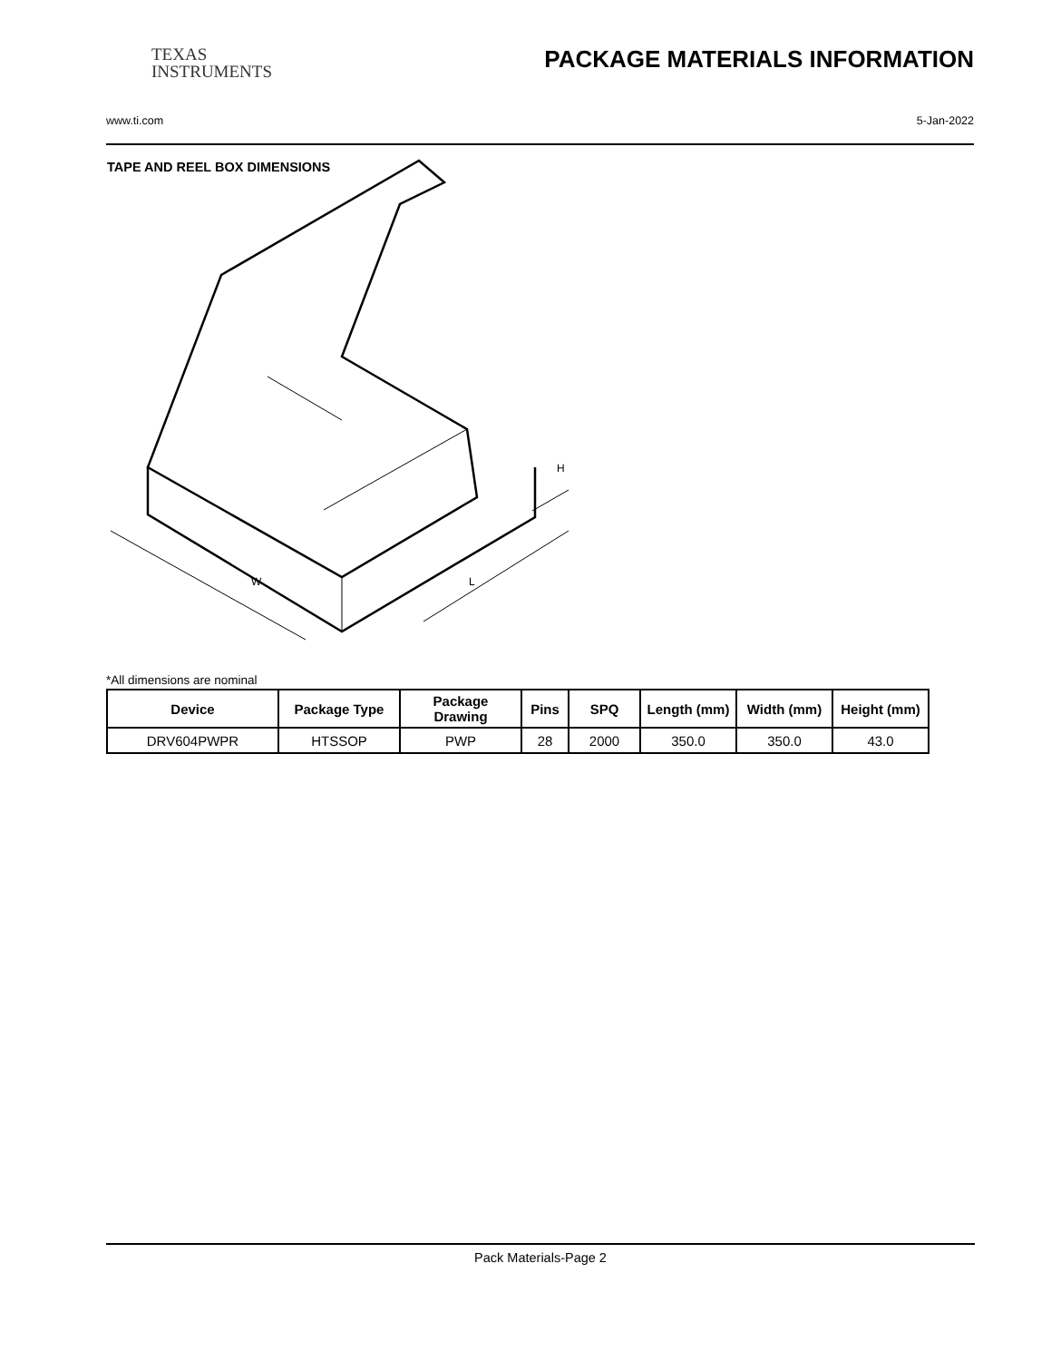TEXAS
INSTRUMENTS
PACKAGE MATERIALS INFORMATION
www.ti.com 5-Jan-2022
TAPE AND REEL BOX DIMENSIONS
W
L
H
*All dimensions are nominal
| Device | Package Type | Package Drawing | Pins | SPQ | Length (mm) | Width (mm) | Height (mm) |
| --- | --- | --- | --- | --- | --- | --- | --- |
| DRV604PWPR | HTSSOP | PWP | 28 | 2000 | 350.0 | 350.0 | 43.0 |
Pack Materials-Page 2